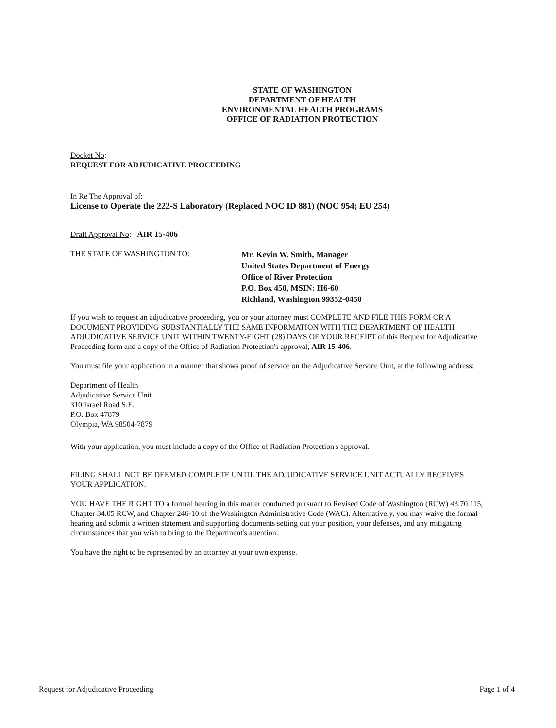STATE OF WASHINGTON
DEPARTMENT OF HEALTH
ENVIRONMENTAL HEALTH PROGRAMS
OFFICE OF RADIATION PROTECTION
Docket No:
REQUEST FOR ADJUDICATIVE PROCEEDING
In Re The Approval of:
License to Operate the 222-S Laboratory (Replaced NOC ID 881) (NOC 954; EU 254)
Draft Approval No: AIR 15-406
THE STATE OF WASHINGTON TO:
Mr. Kevin W. Smith, Manager
United States Department of Energy
Office of River Protection
P.O. Box 450, MSIN: H6-60
Richland, Washington 99352-0450
If you wish to request an adjudicative proceeding, you or your attorney must COMPLETE AND FILE THIS FORM OR A DOCUMENT PROVIDING SUBSTANTIALLY THE SAME INFORMATION WITH THE DEPARTMENT OF HEALTH ADJUDICATIVE SERVICE UNIT WITHIN TWENTY-EIGHT (28) DAYS OF YOUR RECEIPT of this Request for Adjudicative Proceeding form and a copy of the Office of Radiation Protection's approval, AIR 15-406.
You must file your application in a manner that shows proof of service on the Adjudicative Service Unit, at the following address:
Department of Health
Adjudicative Service Unit
310 Israel Road S.E.
P.O. Box 47879
Olympia, WA 98504-7879
With your application, you must include a copy of the Office of Radiation Protection's approval.
FILING SHALL NOT BE DEEMED COMPLETE UNTIL THE ADJUDICATIVE SERVICE UNIT ACTUALLY RECEIVES YOUR APPLICATION.
YOU HAVE THE RIGHT TO a formal hearing in this matter conducted pursuant to Revised Code of Washington (RCW) 43.70.115, Chapter 34.05 RCW, and Chapter 246-10 of the Washington Administrative Code (WAC). Alternatively, you may waive the formal hearing and submit a written statement and supporting documents setting out your position, your defenses, and any mitigating circumstances that you wish to bring to the Department's attention.
You have the right to be represented by an attorney at your own expense.
Request for Adjudicative Proceeding Page 1 of 4